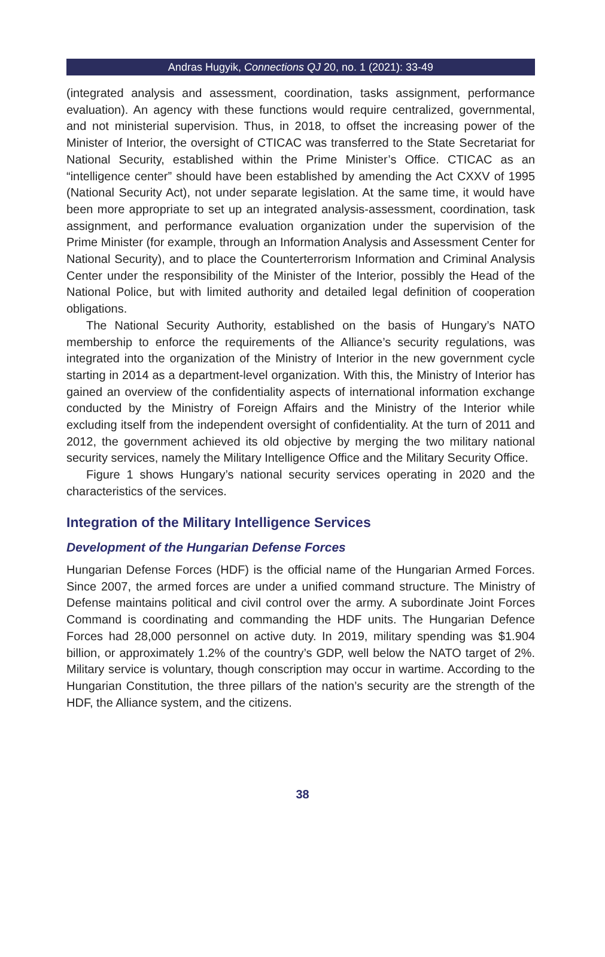Andras Hugyik, Connections QJ 20, no. 1 (2021): 33-49
(integrated analysis and assessment, coordination, tasks assignment, performance evaluation). An agency with these functions would require centralized, governmental, and not ministerial supervision. Thus, in 2018, to offset the increasing power of the Minister of Interior, the oversight of CTICAC was transferred to the State Secretariat for National Security, established within the Prime Minister’s Office. CTICAC as an “intelligence center” should have been established by amending the Act CXXV of 1995 (National Security Act), not under separate legislation. At the same time, it would have been more appropriate to set up an integrated analysis-assessment, coordination, task assignment, and performance evaluation organization under the supervision of the Prime Minister (for example, through an Information Analysis and Assessment Center for National Security), and to place the Counterterrorism Information and Criminal Analysis Center under the responsibility of the Minister of the Interior, possibly the Head of the National Police, but with limited authority and detailed legal definition of cooperation obligations.
The National Security Authority, established on the basis of Hungary’s NATO membership to enforce the requirements of the Alliance’s security regulations, was integrated into the organization of the Ministry of Interior in the new government cycle starting in 2014 as a department-level organization. With this, the Ministry of Interior has gained an overview of the confidentiality aspects of international information exchange conducted by the Ministry of Foreign Affairs and the Ministry of the Interior while excluding itself from the independent oversight of confidentiality. At the turn of 2011 and 2012, the government achieved its old objective by merging the two military national security services, namely the Military Intelligence Office and the Military Security Office.
Figure 1 shows Hungary’s national security services operating in 2020 and the characteristics of the services.
Integration of the Military Intelligence Services
Development of the Hungarian Defense Forces
Hungarian Defense Forces (HDF) is the official name of the Hungarian Armed Forces. Since 2007, the armed forces are under a unified command structure. The Ministry of Defense maintains political and civil control over the army. A subordinate Joint Forces Command is coordinating and commanding the HDF units. The Hungarian Defence Forces had 28,000 personnel on active duty. In 2019, military spending was $1.904 billion, or approximately 1.2% of the country’s GDP, well below the NATO target of 2%. Military service is voluntary, though conscription may occur in wartime. According to the Hungarian Constitution, the three pillars of the nation’s security are the strength of the HDF, the Alliance system, and the citizens.
38